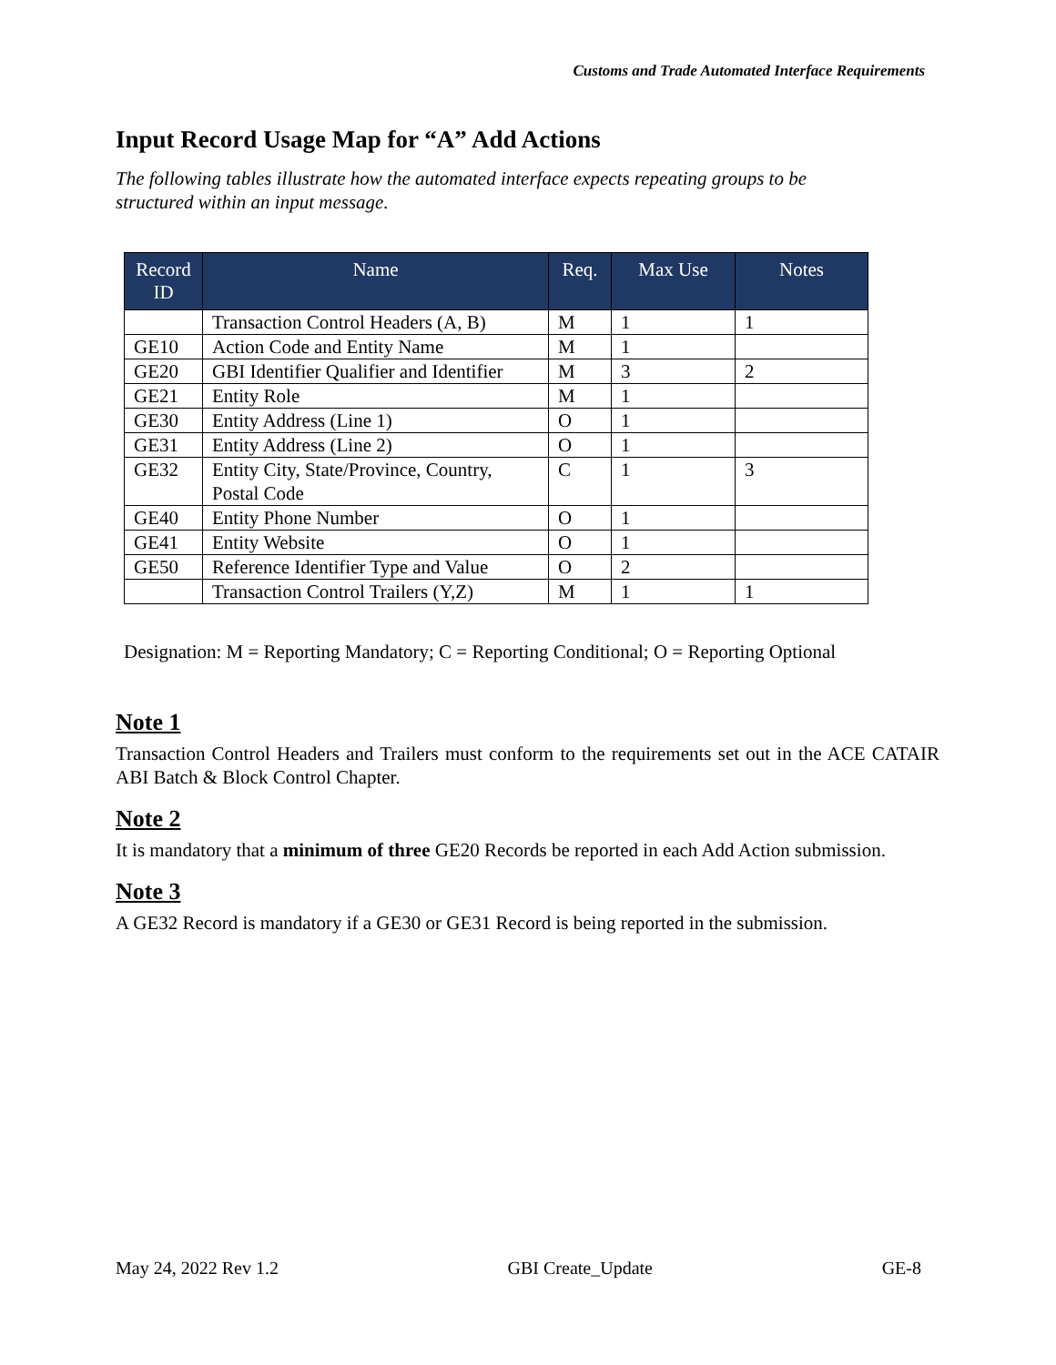Customs and Trade Automated Interface Requirements
Input Record Usage Map for “A” Add Actions
The following tables illustrate how the automated interface expects repeating groups to be structured within an input message.
| Record ID | Name | Req. | Max Use | Notes |
| --- | --- | --- | --- | --- |
| | Transaction Control Headers (A, B) | M | 1 | 1 |
| GE10 | Action Code and Entity Name | M | 1 | |
| GE20 | GBI Identifier Qualifier and Identifier | M | 3 | 2 |
| GE21 | Entity Role | M | 1 | |
| GE30 | Entity Address (Line 1) | O | 1 | |
| GE31 | Entity Address (Line 2) | O | 1 | |
| GE32 | Entity City, State/Province, Country, Postal Code | C | 1 | 3 |
| GE40 | Entity Phone Number | O | 1 | |
| GE41 | Entity Website | O | 1 | |
| GE50 | Reference Identifier Type and Value | O | 2 | |
| | Transaction Control Trailers (Y,Z) | M | 1 | 1 |
Designation: M = Reporting Mandatory; C = Reporting Conditional; O = Reporting Optional
Note 1
Transaction Control Headers and Trailers must conform to the requirements set out in the ACE CATAIR ABI Batch & Block Control Chapter.
Note 2
It is mandatory that a minimum of three GE20 Records be reported in each Add Action submission.
Note 3
A GE32 Record is mandatory if a GE30 or GE31 Record is being reported in the submission.
May 24, 2022 Rev 1.2 GBI Create_Update GE-8